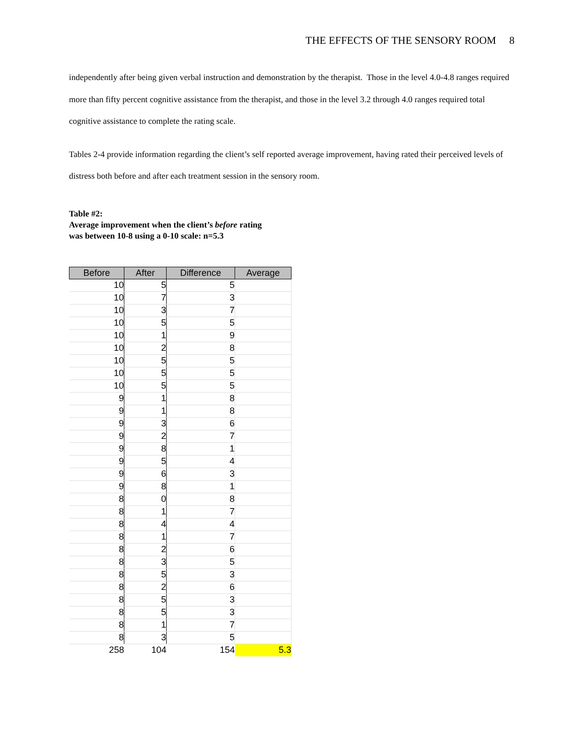THE EFFECTS OF THE SENSORY ROOM 8
independently after being given verbal instruction and demonstration by the therapist. Those in the level 4.0-4.8 ranges required more than fifty percent cognitive assistance from the therapist, and those in the level 3.2 through 4.0 ranges required total cognitive assistance to complete the rating scale.
Tables 2-4 provide information regarding the client’s self reported average improvement, having rated their perceived levels of distress both before and after each treatment session in the sensory room.
Table #2:
Average improvement when the client’s before rating
was between 10-8 using a 0-10 scale: n=5.3
| Before | After | Difference | Average |
| --- | --- | --- | --- |
| 10 | 5 | 5 | |
| 10 | 7 | 3 | |
| 10 | 3 | 7 | |
| 10 | 5 | 5 | |
| 10 | 1 | 9 | |
| 10 | 2 | 8 | |
| 10 | 5 | 5 | |
| 10 | 5 | 5 | |
| 10 | 5 | 5 | |
| 9 | 1 | 8 | |
| 9 | 1 | 8 | |
| 9 | 3 | 6 | |
| 9 | 2 | 7 | |
| 9 | 8 | 1 | |
| 9 | 5 | 4 | |
| 9 | 6 | 3 | |
| 9 | 8 | 1 | |
| 8 | 0 | 8 | |
| 8 | 1 | 7 | |
| 8 | 4 | 4 | |
| 8 | 1 | 7 | |
| 8 | 2 | 6 | |
| 8 | 3 | 5 | |
| 8 | 5 | 3 | |
| 8 | 2 | 6 | |
| 8 | 5 | 3 | |
| 8 | 5 | 3 | |
| 8 | 1 | 7 | |
| 8 | 3 | 5 | |
| 258 | 104 | 154 | 5.3 |